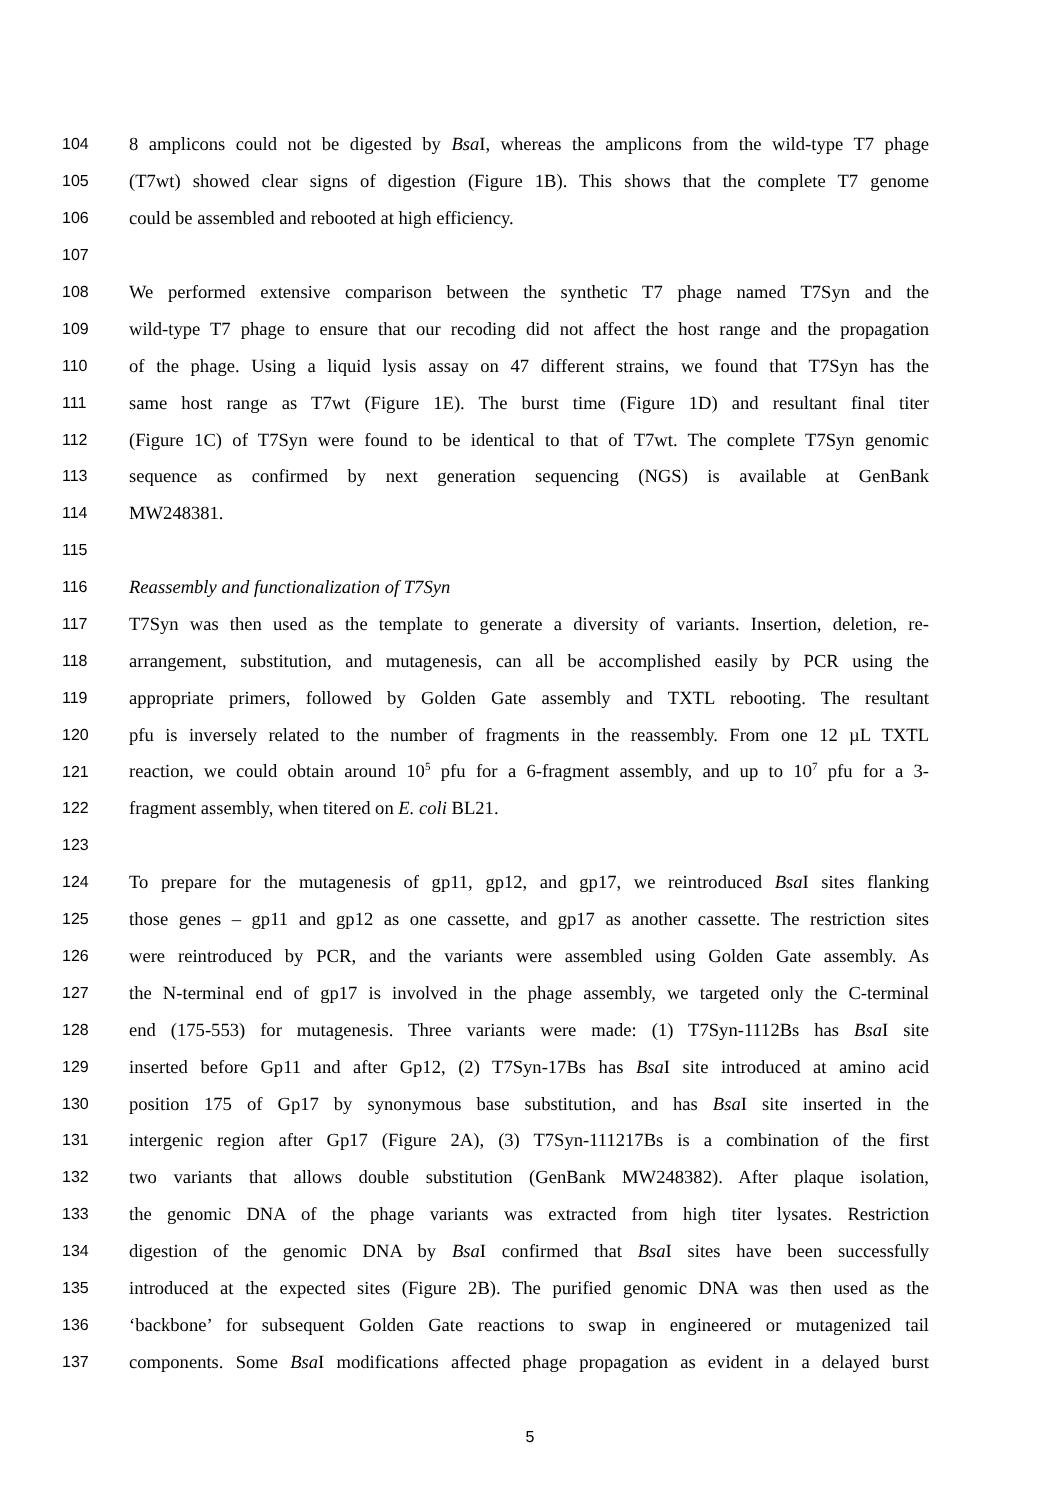104 8 amplicons could not be digested by Bsa I, whereas the amplicons from the wild-type T7 phage
105 (T7wt) showed clear signs of digestion (Figure 1B). This shows that the complete T7 genome
106 could be assembled and rebooted at high efficiency.
107
108 We performed extensive comparison between the synthetic T7 phage named T7Syn and the
109 wild-type T7 phage to ensure that our recoding did not affect the host range and the propagation
110 of the phage. Using a liquid lysis assay on 47 different strains, we found that T7Syn has the
111 same host range as T7wt (Figure 1E). The burst time (Figure 1D) and resultant final titer
112 (Figure 1C) of T7Syn were found to be identical to that of T7wt. The complete T7Syn genomic
113 sequence as confirmed by next generation sequencing (NGS) is available at GenBank
114 MW248381.
115
116 Reassembly and functionalization of T7Syn
117 T7Syn was then used as the template to generate a diversity of variants. Insertion, deletion, re-
118 arrangement, substitution, and mutagenesis, can all be accomplished easily by PCR using the
119 appropriate primers, followed by Golden Gate assembly and TXTL rebooting. The resultant
120 pfu is inversely related to the number of fragments in the reassembly. From one 12 µL TXTL
121 reaction, we could obtain around 10<sup>5</sup> pfu for a 6-fragment assembly, and up to 10<sup>7</sup> pfu for a 3-
122 fragment assembly, when titered on E. coli BL21.
123
124 To prepare for the mutagenesis of gp11, gp12, and gp17, we reintroduced Bsa I sites flanking
125 those genes – gp11 and gp12 as one cassette, and gp17 as another cassette. The restriction sites
126 were reintroduced by PCR, and the variants were assembled using Golden Gate assembly. As
127 the N-terminal end of gp17 is involved in the phage assembly, we targeted only the C-terminal
128 end (175-553) for mutagenesis. Three variants were made: (1) T7Syn-1112Bs has Bsa I site
129 inserted before Gp11 and after Gp12, (2) T7Syn-17Bs has Bsa I site introduced at amino acid
130 position 175 of Gp17 by synonymous base substitution, and has Bsa I site inserted in the
131 intergenic region after Gp17 (Figure 2A), (3) T7Syn-111217Bs is a combination of the first
132 two variants that allows double substitution (GenBank MW248382). After plaque isolation,
133 the genomic DNA of the phage variants was extracted from high titer lysates. Restriction
134 digestion of the genomic DNA by Bsa I confirmed that Bsa I sites have been successfully
135 introduced at the expected sites (Figure 2B). The purified genomic DNA was then used as the
136 ‘backbone’ for subsequent Golden Gate reactions to swap in engineered or mutagenized tail
137 components. Some Bsa I modifications affected phage propagation as evident in a delayed burst
5